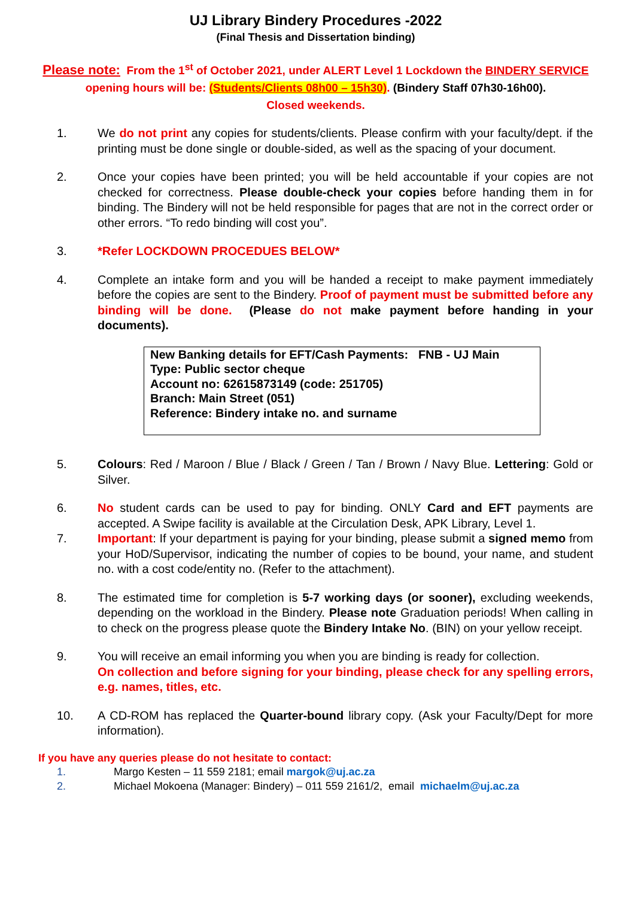UJ Library Bindery Procedures -2022
(Final Thesis and Dissertation binding)
Please note: From the 1<sup>st</sup> of October 2021, under ALERT Level 1 Lockdown the BINDERY SERVICE opening hours will be: (Students/Clients 08h00 – 15h30). (Bindery Staff 07h30-16h00).
Closed weekends.
1. We do not print any copies for students/clients. Please confirm with your faculty/dept. if the printing must be done single or double-sided, as well as the spacing of your document.
2. Once your copies have been printed; you will be held accountable if your copies are not checked for correctness. Please double-check your copies before handing them in for binding. The Bindery will not be held responsible for pages that are not in the correct order or other errors. “To redo binding will cost you”.
3. *Refer LOCKDOWN PROCEDUES BELOW*
4. Complete an intake form and you will be handed a receipt to make payment immediately before the copies are sent to the Bindery. Proof of payment must be submitted before any binding will be done. (Please do not make payment before handing in your documents).
New Banking details for EFT/Cash Payments: FNB - UJ Main
Type: Public sector cheque
Account no: 62615873149 (code: 251705)
Branch: Main Street (051)
Reference: Bindery intake no. and surname
5. Colours: Red / Maroon / Blue / Black / Green / Tan / Brown / Navy Blue. Lettering: Gold or Silver.
6. No student cards can be used to pay for binding. ONLY Card and EFT payments are accepted. A Swipe facility is available at the Circulation Desk, APK Library, Level 1.
7. Important: If your department is paying for your binding, please submit a signed memo from your HoD/Supervisor, indicating the number of copies to be bound, your name, and student no. with a cost code/entity no. (Refer to the attachment).
8. The estimated time for completion is 5-7 working days (or sooner), excluding weekends, depending on the workload in the Bindery. Please note Graduation periods! When calling in to check on the progress please quote the Bindery Intake No. (BIN) on your yellow receipt.
9. You will receive an email informing you when you are binding is ready for collection.
On collection and before signing for your binding, please check for any spelling errors, e.g. names, titles, etc.
10. A CD-ROM has replaced the Quarter-bound library copy. (Ask your Faculty/Dept for more information).
If you have any queries please do not hesitate to contact:
1. Margo Kesten – 11 559 2181; email margok@uj.ac.za
2. Michael Mokoena (Manager: Bindery) – 011 559 2161/2, email michaelm@uj.ac.za